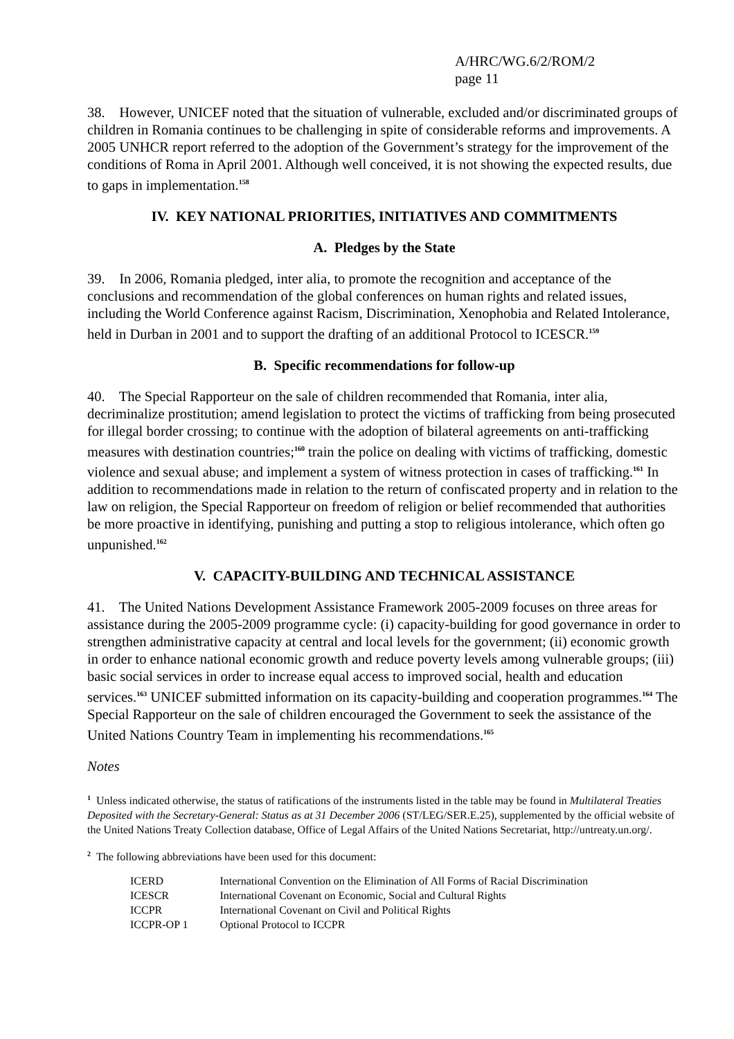A/HRC/WG.6/2/ROM/2
page 11
38. However, UNICEF noted that the situation of vulnerable, excluded and/or discriminated groups of children in Romania continues to be challenging in spite of considerable reforms and improvements. A 2005 UNHCR report referred to the adoption of the Government’s strategy for the improvement of the conditions of Roma in April 2001. Although well conceived, it is not showing the expected results, due to gaps in implementation.<sup>158</sup>
IV. KEY NATIONAL PRIORITIES, INITIATIVES AND COMMITMENTS
A. Pledges by the State
39. In 2006, Romania pledged, inter alia, to promote the recognition and acceptance of the conclusions and recommendation of the global conferences on human rights and related issues, including the World Conference against Racism, Discrimination, Xenophobia and Related Intolerance, held in Durban in 2001 and to support the drafting of an additional Protocol to ICESCR.<sup>159</sup>
B. Specific recommendations for follow-up
40. The Special Rapporteur on the sale of children recommended that Romania, inter alia, decriminalize prostitution; amend legislation to protect the victims of trafficking from being prosecuted for illegal border crossing; to continue with the adoption of bilateral agreements on anti-trafficking measures with destination countries;<sup>160</sup> train the police on dealing with victims of trafficking, domestic violence and sexual abuse; and implement a system of witness protection in cases of trafficking.<sup>161</sup> In addition to recommendations made in relation to the return of confiscated property and in relation to the law on religion, the Special Rapporteur on freedom of religion or belief recommended that authorities be more proactive in identifying, punishing and putting a stop to religious intolerance, which often go unpunished.<sup>162</sup>
V. CAPACITY-BUILDING AND TECHNICAL ASSISTANCE
41. The United Nations Development Assistance Framework 2005-2009 focuses on three areas for assistance during the 2005-2009 programme cycle: (i) capacity-building for good governance in order to strengthen administrative capacity at central and local levels for the government; (ii) economic growth in order to enhance national economic growth and reduce poverty levels among vulnerable groups; (iii) basic social services in order to increase equal access to improved social, health and education services.<sup>163</sup> UNICEF submitted information on its capacity-building and cooperation programmes.<sup>164</sup> The Special Rapporteur on the sale of children encouraged the Government to seek the assistance of the United Nations Country Team in implementing his recommendations.<sup>165</sup>
Notes
<sup>1</sup> Unless indicated otherwise, the status of ratifications of the instruments listed in the table may be found in Multilateral Treaties Deposited with the Secretary-General: Status as at 31 December 2006 (ST/LEG/SER.E.25), supplemented by the official website of the United Nations Treaty Collection database, Office of Legal Affairs of the United Nations Secretariat, http://untreaty.un.org/.
<sup>2</sup> The following abbreviations have been used for this document:
| ICERD | International Convention on the Elimination of All Forms of Racial Discrimination |
| ICESCR | International Covenant on Economic, Social and Cultural Rights |
| ICCPR | International Covenant on Civil and Political Rights |
| ICCPR-OP 1 | Optional Protocol to ICCPR |